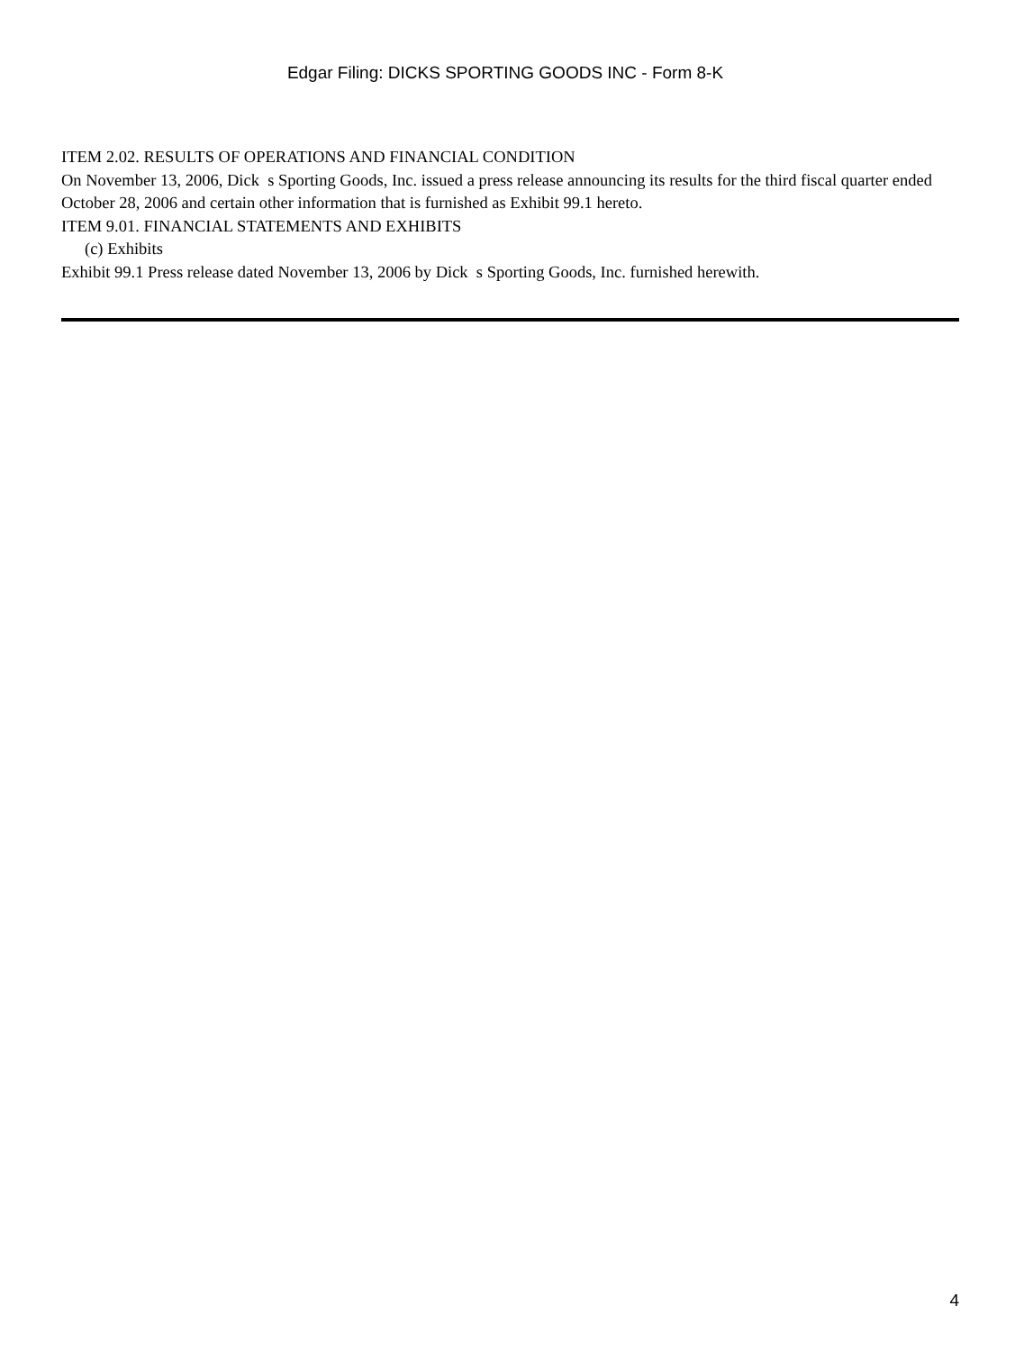Edgar Filing: DICKS SPORTING GOODS INC - Form 8-K
ITEM 2.02. RESULTS OF OPERATIONS AND FINANCIAL CONDITION
On November 13, 2006, Dick s Sporting Goods, Inc. issued a press release announcing its results for the third fiscal quarter ended October 28, 2006 and certain other information that is furnished as Exhibit 99.1 hereto.
ITEM 9.01. FINANCIAL STATEMENTS AND EXHIBITS
(c) Exhibits
Exhibit 99.1 Press release dated November 13, 2006 by Dick s Sporting Goods, Inc. furnished herewith.
4